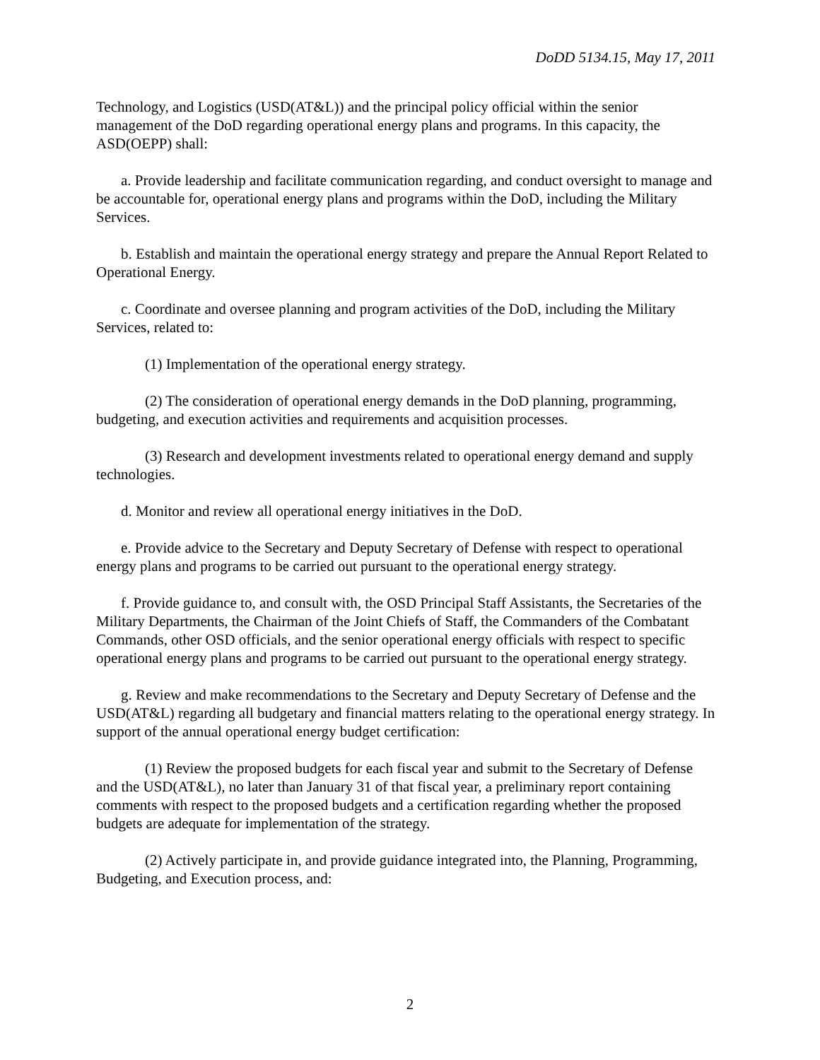DoDD 5134.15, May 17, 2011
Technology, and Logistics (USD(AT&L)) and the principal policy official within the senior management of the DoD regarding operational energy plans and programs. In this capacity, the ASD(OEPP) shall:
a. Provide leadership and facilitate communication regarding, and conduct oversight to manage and be accountable for, operational energy plans and programs within the DoD, including the Military Services.
b. Establish and maintain the operational energy strategy and prepare the Annual Report Related to Operational Energy.
c. Coordinate and oversee planning and program activities of the DoD, including the Military Services, related to:
(1) Implementation of the operational energy strategy.
(2) The consideration of operational energy demands in the DoD planning, programming, budgeting, and execution activities and requirements and acquisition processes.
(3) Research and development investments related to operational energy demand and supply technologies.
d. Monitor and review all operational energy initiatives in the DoD.
e. Provide advice to the Secretary and Deputy Secretary of Defense with respect to operational energy plans and programs to be carried out pursuant to the operational energy strategy.
f. Provide guidance to, and consult with, the OSD Principal Staff Assistants, the Secretaries of the Military Departments, the Chairman of the Joint Chiefs of Staff, the Commanders of the Combatant Commands, other OSD officials, and the senior operational energy officials with respect to specific operational energy plans and programs to be carried out pursuant to the operational energy strategy.
g. Review and make recommendations to the Secretary and Deputy Secretary of Defense and the USD(AT&L) regarding all budgetary and financial matters relating to the operational energy strategy. In support of the annual operational energy budget certification:
(1) Review the proposed budgets for each fiscal year and submit to the Secretary of Defense and the USD(AT&L), no later than January 31 of that fiscal year, a preliminary report containing comments with respect to the proposed budgets and a certification regarding whether the proposed budgets are adequate for implementation of the strategy.
(2) Actively participate in, and provide guidance integrated into, the Planning, Programming, Budgeting, and Execution process, and:
2